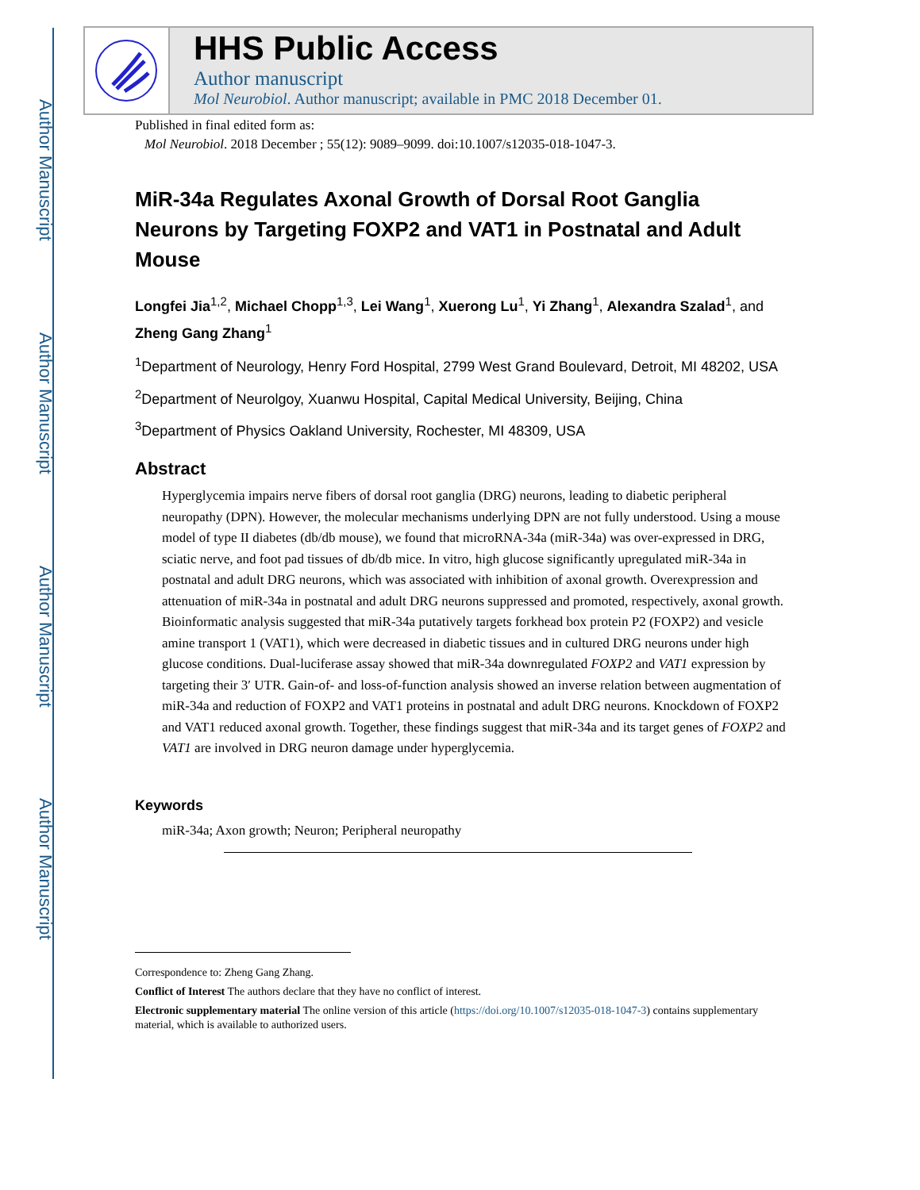Author Manuscript
Author Manuscript
Author Manuscript
Author Manuscript
HHS Public Access
Author manuscript
Mol Neurobiol. Author manuscript; available in PMC 2018 December 01.
Published in final edited form as:
Mol Neurobiol. 2018 December ; 55(12): 9089–9099. doi:10.1007/s12035-018-1047-3.
MiR-34a Regulates Axonal Growth of Dorsal Root Ganglia Neurons by Targeting FOXP2 and VAT1 in Postnatal and Adult Mouse
Longfei Jia<sup>1,2</sup>, Michael Chopp<sup>1,3</sup>, Lei Wang<sup>1</sup>, Xuerong Lu<sup>1</sup>, Yi Zhang<sup>1</sup>, Alexandra Szalad<sup>1</sup>, and Zheng Gang Zhang<sup>1</sup>
<sup>1</sup> Department of Neurology, Henry Ford Hospital, 2799 West Grand Boulevard, Detroit, MI 48202, USA
<sup>2</sup> Department of Neurolgoy, Xuanwu Hospital, Capital Medical University, Beijing, China
<sup>3</sup> Department of Physics Oakland University, Rochester, MI 48309, USA
Abstract
Hyperglycemia impairs nerve fibers of dorsal root ganglia (DRG) neurons, leading to diabetic peripheral neuropathy (DPN). However, the molecular mechanisms underlying DPN are not fully understood. Using a mouse model of type II diabetes (db/db mouse), we found that microRNA-34a (miR-34a) was over-expressed in DRG, sciatic nerve, and foot pad tissues of db/db mice. In vitro, high glucose significantly upregulated miR-34a in postnatal and adult DRG neurons, which was associated with inhibition of axonal growth. Overexpression and attenuation of miR-34a in postnatal and adult DRG neurons suppressed and promoted, respectively, axonal growth. Bioinformatic analysis suggested that miR-34a putatively targets forkhead box protein P2 (FOXP2) and vesicle amine transport 1 (VAT1), which were decreased in diabetic tissues and in cultured DRG neurons under high glucose conditions. Dual-luciferase assay showed that miR-34a downregulated FOXP2 and VAT1 expression by targeting their 3′ UTR. Gain-of- and loss-of-function analysis showed an inverse relation between augmentation of miR-34a and reduction of FOXP2 and VAT1 proteins in postnatal and adult DRG neurons. Knockdown of FOXP2 and VAT1 reduced axonal growth. Together, these findings suggest that miR-34a and its target genes of FOXP2 and VAT1 are involved in DRG neuron damage under hyperglycemia.
Keywords
miR-34a; Axon growth; Neuron; Peripheral neuropathy
Correspondence to: Zheng Gang Zhang.
Conflict of Interest The authors declare that they have no conflict of interest.
Electronic supplementary material The online version of this article (https://doi.org/10.1007/s12035-018-1047-3) contains supplementary material, which is available to authorized users.